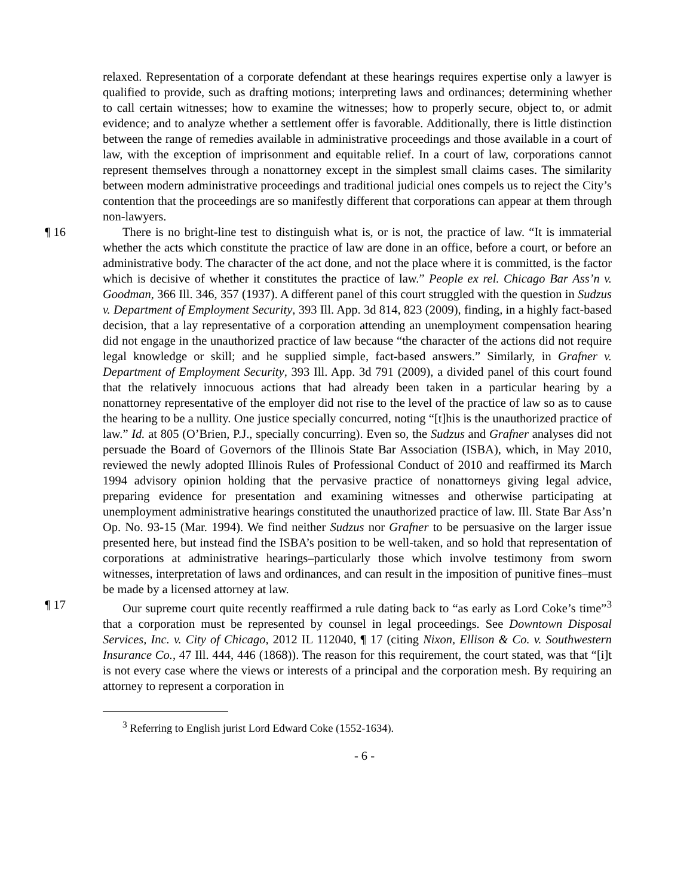relaxed. Representation of a corporate defendant at these hearings requires expertise only a lawyer is qualified to provide, such as drafting motions; interpreting laws and ordinances; determining whether to call certain witnesses; how to examine the witnesses; how to properly secure, object to, or admit evidence; and to analyze whether a settlement offer is favorable. Additionally, there is little distinction between the range of remedies available in administrative proceedings and those available in a court of law, with the exception of imprisonment and equitable relief. In a court of law, corporations cannot represent themselves through a nonattorney except in the simplest small claims cases. The similarity between modern administrative proceedings and traditional judicial ones compels us to reject the City’s contention that the proceedings are so manifestly different that corporations can appear at them through non-lawyers.
¶ 16 There is no bright-line test to distinguish what is, or is not, the practice of law. “It is immaterial whether the acts which constitute the practice of law are done in an office, before a court, or before an administrative body. The character of the act done, and not the place where it is committed, is the factor which is decisive of whether it constitutes the practice of law.” People ex rel. Chicago Bar Ass’n v. Goodman, 366 Ill. 346, 357 (1937). A different panel of this court struggled with the question in Sudzus v. Department of Employment Security, 393 Ill. App. 3d 814, 823 (2009), finding, in a highly fact-based decision, that a lay representative of a corporation attending an unemployment compensation hearing did not engage in the unauthorized practice of law because “the character of the actions did not require legal knowledge or skill; and he supplied simple, fact-based answers.” Similarly, in Grafner v. Department of Employment Security, 393 Ill. App. 3d 791 (2009), a divided panel of this court found that the relatively innocuous actions that had already been taken in a particular hearing by a nonattorney representative of the employer did not rise to the level of the practice of law so as to cause the hearing to be a nullity. One justice specially concurred, noting “[t]his is the unauthorized practice of law.” Id. at 805 (O’Brien, P.J., specially concurring). Even so, the Sudzus and Grafner analyses did not persuade the Board of Governors of the Illinois State Bar Association (ISBA), which, in May 2010, reviewed the newly adopted Illinois Rules of Professional Conduct of 2010 and reaffirmed its March 1994 advisory opinion holding that the pervasive practice of nonattorneys giving legal advice, preparing evidence for presentation and examining witnesses and otherwise participating at unemployment administrative hearings constituted the unauthorized practice of law. Ill. State Bar Ass’n Op. No. 93-15 (Mar. 1994). We find neither Sudzus nor Grafner to be persuasive on the larger issue presented here, but instead find the ISBA’s position to be well-taken, and so hold that representation of corporations at administrative hearings–particularly those which involve testimony from sworn witnesses, interpretation of laws and ordinances, and can result in the imposition of punitive fines–must be made by a licensed attorney at law.
¶ 17 Our supreme court quite recently reaffirmed a rule dating back to “as early as Lord Coke’s time”<sup>3</sup> that a corporation must be represented by counsel in legal proceedings. See Downtown Disposal Services, Inc. v. City of Chicago, 2012 IL 112040, ¶ 17 (citing Nixon, Ellison & Co. v. Southwestern Insurance Co., 47 Ill. 444, 446 (1868)). The reason for this requirement, the court stated, was that “[i]t is not every case where the views or interests of a principal and the corporation mesh. By requiring an attorney to represent a corporation in
<sup>3</sup> Referring to English jurist Lord Edward Coke (1552-1634).
- 6 -